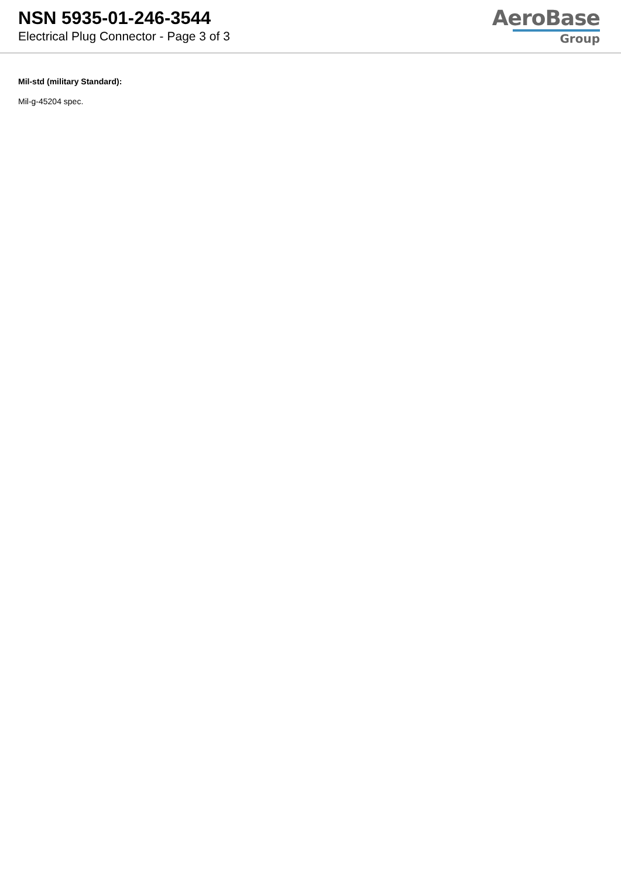NSN 5935-01-246-3544
Electrical Plug Connector - Page 3 of 3
AeroBase
Group
Mil-std (military Standard):
Mil-g-45204 spec.